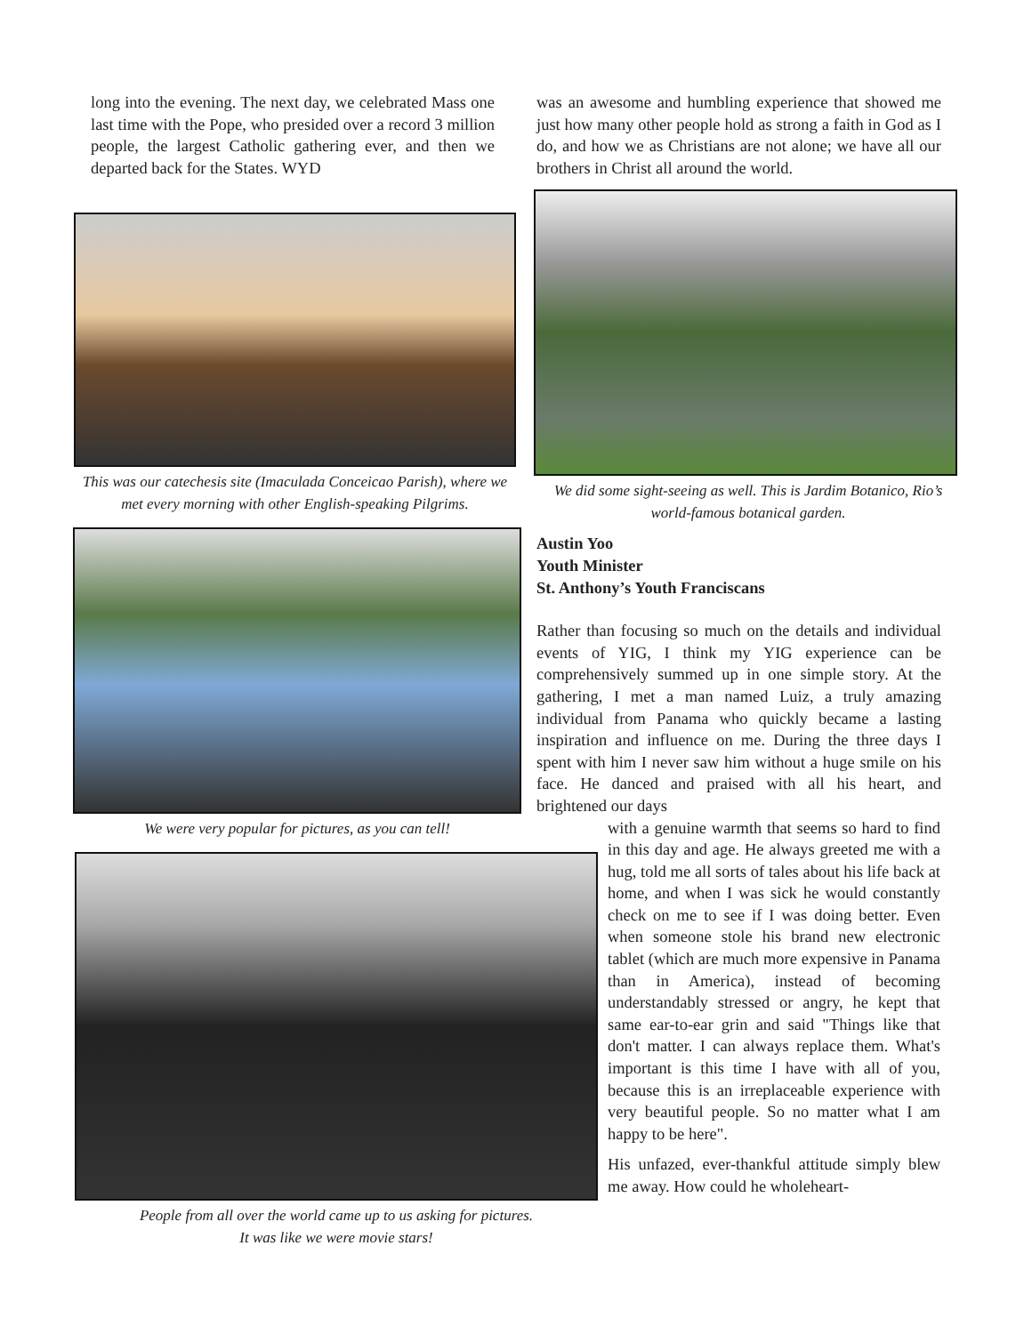long into the evening. The next day, we celebrated Mass one last time with the Pope, who presided over a record 3 million people, the largest Catholic gathering ever, and then we departed back for the States. WYD
This was our catechesis site (Imaculada Conceicao Parish), where we met every morning with other English-speaking Pilgrims.
We were very popular for pictures, as you can tell!
People from all over the world came up to us asking for pictures.
It was like we were movie stars!
was an awesome and humbling experience that showed me just how many other people hold as strong a faith in God as I do, and how we as Christians are not alone; we have all our brothers in Christ all around the world.
We did some sight-seeing as well. This is Jardim Botanico, Rio’s world-famous botanical garden.
Austin Yoo
Youth Minister
St. Anthony’s Youth Franciscans
Rather than focusing so much on the details and individual events of YIG, I think my YIG experience can be comprehensively summed up in one simple story. At the gathering, I met a man named Luiz, a truly amazing individual from Panama who quickly became a lasting inspiration and influence on me. During the three days I spent with him I never saw him without a huge smile on his face. He danced and praised with all his heart, and brightened our days
with a genuine warmth that seems so hard to find in this day and age. He always greeted me with a hug, told me all sorts of tales about his life back at home, and when I was sick he would constantly check on me to see if I was doing better. Even when someone stole his brand new electronic tablet (which are much more expensive in Panama than in America), instead of becoming understandably stressed or angry, he kept that same ear-to-ear grin and said "Things like that don't matter. I can always replace them. What's important is this time I have with all of you, because this is an irreplaceable experience with very beautiful people. So no matter what I am happy to be here".
His unfazed, ever-thankful attitude simply blew me away. How could he wholeheart-